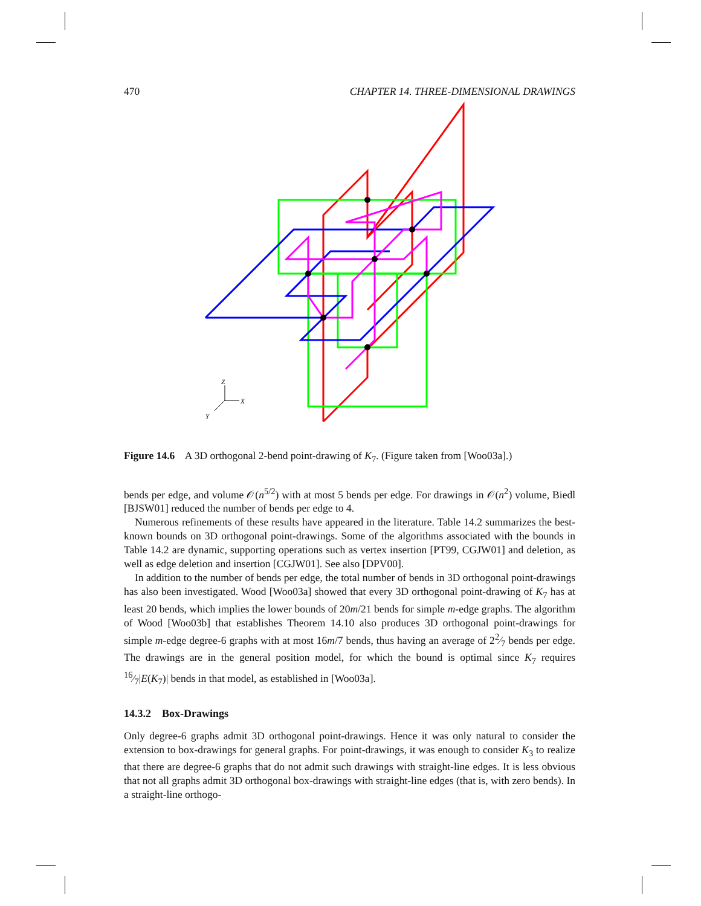470 CHAPTER 14. THREE-DIMENSIONAL DRAWINGS
Z
X
Y
Figure 14.6 A 3D orthogonal 2-bend point-drawing of K<sub>7</sub>. (Figure taken from [Woo03a].)
bends per edge, and volume 𝒪(n<sup>5/2</sup>) with at most 5 bends per edge. For drawings in 𝒪(n<sup>2</sup>) volume, Biedl [BJSW01] reduced the number of bends per edge to 4.
Numerous refinements of these results have appeared in the literature. Table 14.2 summarizes the best-known bounds on 3D orthogonal point-drawings. Some of the algorithms associated with the bounds in Table 14.2 are dynamic, supporting operations such as vertex insertion [PT99, CGJW01] and deletion, as well as edge deletion and insertion [CGJW01]. See also [DPV00].
In addition to the number of bends per edge, the total number of bends in 3D orthogonal point-drawings has also been investigated. Wood [Woo03a] showed that every 3D orthogonal point-drawing of K<sub>7</sub> has at least 20 bends, which implies the lower bounds of 20m/21 bends for simple m-edge graphs. The algorithm of Wood [Woo03b] that establishes Theorem 14.10 also produces 3D orthogonal point-drawings for simple m-edge degree-6 graphs with at most 16m/7 bends, thus having an average of 22⁄7 bends per edge. The drawings are in the general position model, for which the bound is optimal since K<sub>7</sub> requires 16⁄7|E(K<sub>7</sub>)| bends in that model, as established in [Woo03a].
14.3.2 Box-Drawings
Only degree-6 graphs admit 3D orthogonal point-drawings. Hence it was only natural to consider the extension to box-drawings for general graphs. For point-drawings, it was enough to consider K<sub>3</sub> to realize that there are degree-6 graphs that do not admit such drawings with straight-line edges. It is less obvious that not all graphs admit 3D orthogonal box-drawings with straight-line edges (that is, with zero bends). In a straight-line orthogo-